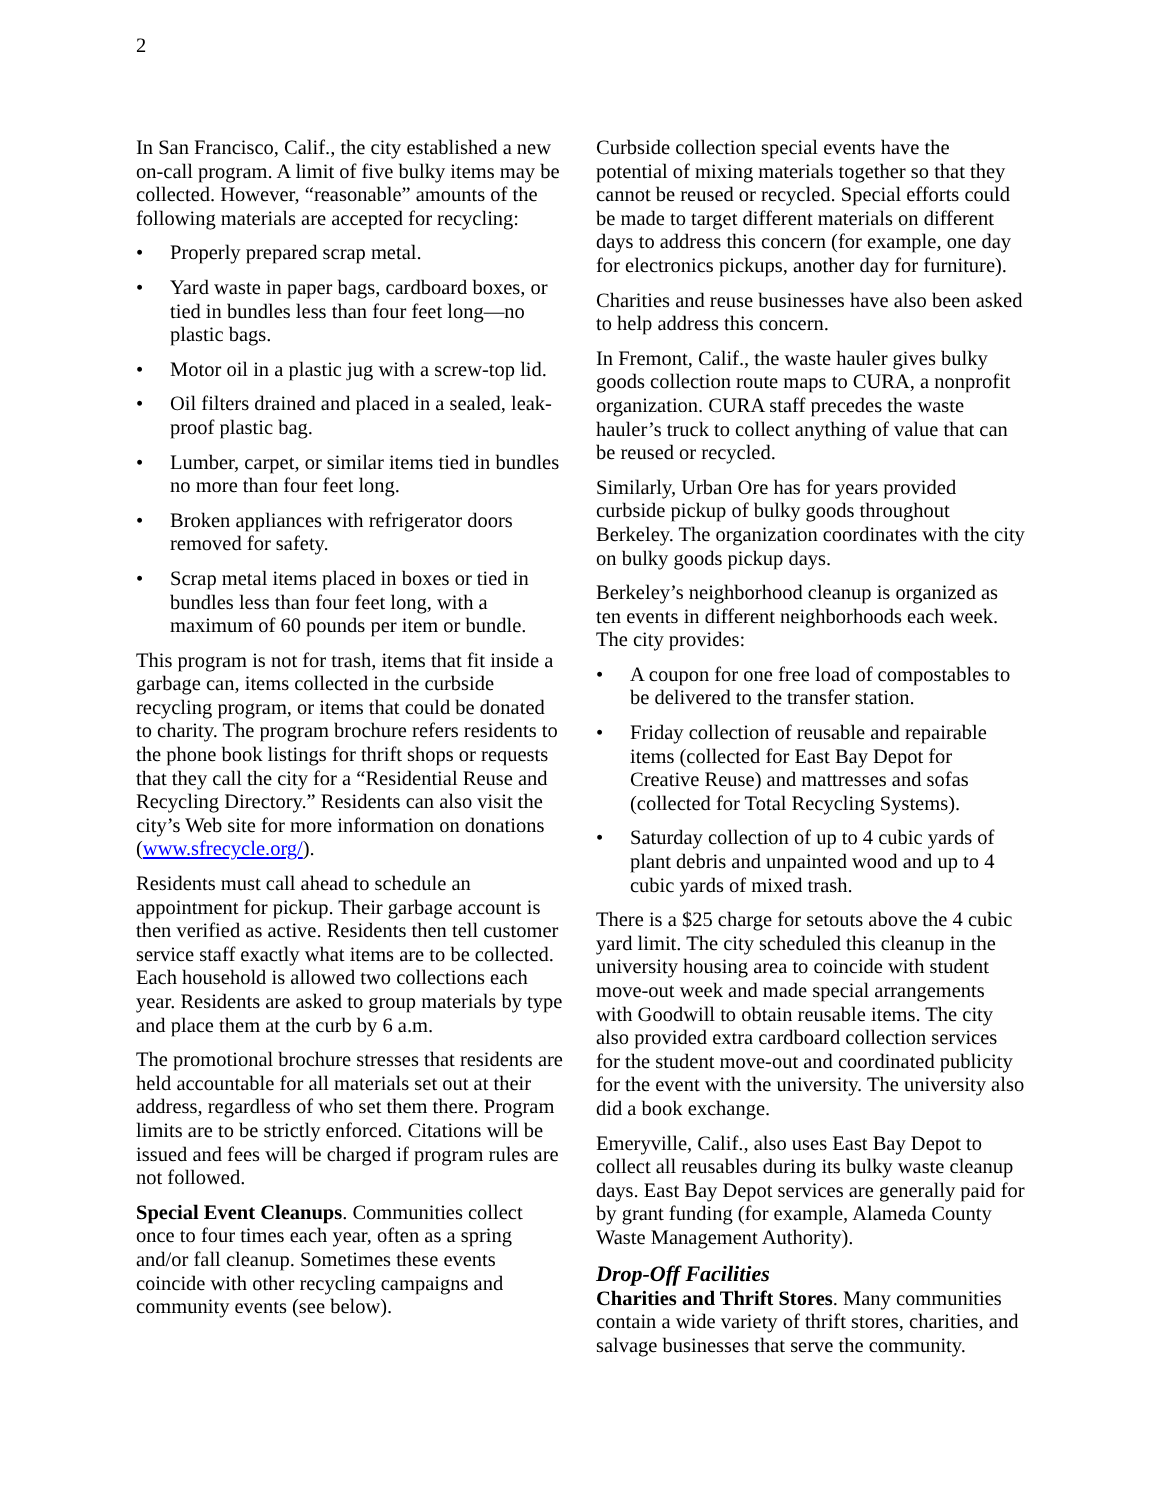2
In San Francisco, Calif., the city established a new on-call program. A limit of five bulky items may be collected. However, “reasonable” amounts of the following materials are accepted for recycling:
• Properly prepared scrap metal.
• Yard waste in paper bags, cardboard boxes, or tied in bundles less than four feet long—no plastic bags.
• Motor oil in a plastic jug with a screw-top lid.
• Oil filters drained and placed in a sealed, leak-proof plastic bag.
• Lumber, carpet, or similar items tied in bundles no more than four feet long.
• Broken appliances with refrigerator doors removed for safety.
• Scrap metal items placed in boxes or tied in bundles less than four feet long, with a maximum of 60 pounds per item or bundle.
This program is not for trash, items that fit inside a garbage can, items collected in the curbside recycling program, or items that could be donated to charity. The program brochure refers residents to the phone book listings for thrift shops or requests that they call the city for a “Residential Reuse and Recycling Directory.” Residents can also visit the city’s Web site for more information on donations (www.sfrecycle.org/).
Residents must call ahead to schedule an appointment for pickup. Their garbage account is then verified as active. Residents then tell customer service staff exactly what items are to be collected. Each household is allowed two collections each year. Residents are asked to group materials by type and place them at the curb by 6 a.m.
The promotional brochure stresses that residents are held accountable for all materials set out at their address, regardless of who set them there. Program limits are to be strictly enforced. Citations will be issued and fees will be charged if program rules are not followed.
Special Event Cleanups. Communities collect once to four times each year, often as a spring and/or fall cleanup. Sometimes these events coincide with other recycling campaigns and community events (see below).
Curbside collection special events have the potential of mixing materials together so that they cannot be reused or recycled. Special efforts could be made to target different materials on different days to address this concern (for example, one day for electronics pickups, another day for furniture).
Charities and reuse businesses have also been asked to help address this concern.
In Fremont, Calif., the waste hauler gives bulky goods collection route maps to CURA, a nonprofit organization. CURA staff precedes the waste hauler’s truck to collect anything of value that can be reused or recycled.
Similarly, Urban Ore has for years provided curbside pickup of bulky goods throughout Berkeley. The organization coordinates with the city on bulky goods pickup days.
Berkeley’s neighborhood cleanup is organized as ten events in different neighborhoods each week. The city provides:
• A coupon for one free load of compostables to be delivered to the transfer station.
• Friday collection of reusable and repairable items (collected for East Bay Depot for Creative Reuse) and mattresses and sofas (collected for Total Recycling Systems).
• Saturday collection of up to 4 cubic yards of plant debris and unpainted wood and up to 4 cubic yards of mixed trash.
There is a $25 charge for setouts above the 4 cubic yard limit. The city scheduled this cleanup in the university housing area to coincide with student move-out week and made special arrangements with Goodwill to obtain reusable items. The city also provided extra cardboard collection services for the student move-out and coordinated publicity for the event with the university. The university also did a book exchange.
Emeryville, Calif., also uses East Bay Depot to collect all reusables during its bulky waste cleanup days. East Bay Depot services are generally paid for by grant funding (for example, Alameda County Waste Management Authority).
Drop-Off Facilities
Charities and Thrift Stores. Many communities contain a wide variety of thrift stores, charities, and salvage businesses that serve the community.